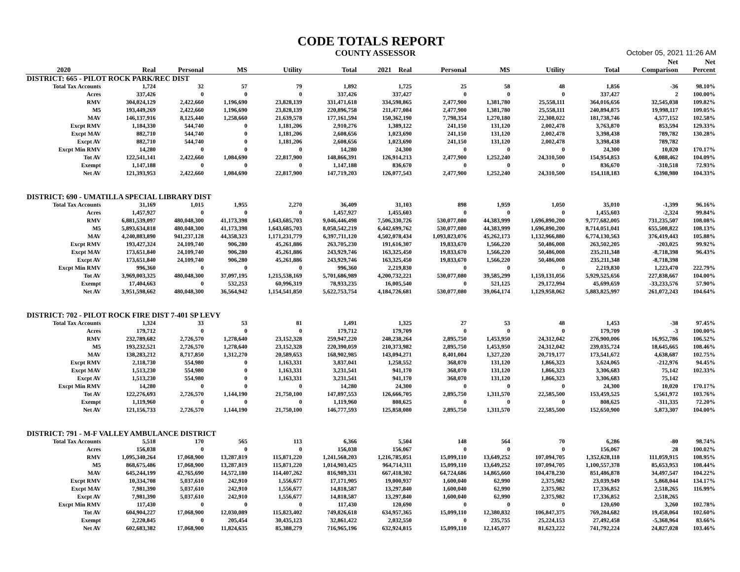CODE TOTALS REPORT
COUNTY ASSESSOR October 05, 2021 11:26 AM
| | | | | | | | | | | | Net | Net |
| --- | --- | --- | --- | --- | --- | --- | --- | --- | --- | --- | --- | --- |
| 2020 | Real | Personal | MS | Utility | Total | 2021 Real | Personal | MS | Utility | Total | Comparison | Percent |
| DISTRICT: 665 - PILOT ROCK PARK/REC DIST | | | | | | | | | | | | |
| Total Tax Accounts | 1,724 | 32 | 57 | 79 | 1,892 | 1,725 | 25 | 58 | 48 | 1,856 | -36 | 98.10% |
| Acres | 337,426 | 0 | 0 | 0 | 337,426 | 337,427 | 0 | 0 | 0 | 337,427 | 2 | 100.00% |
| RMV | 304,024,129 | 2,422,660 | 1,196,690 | 23,828,139 | 331,471,618 | 334,598,865 | 2,477,900 | 1,381,780 | 25,558,111 | 364,016,656 | 32,545,038 | 109.82% |
| M5 | 193,449,269 | 2,422,660 | 1,196,690 | 23,828,139 | 220,896,758 | 211,477,084 | 2,477,900 | 1,381,780 | 25,558,111 | 240,894,875 | 19,998,117 | 109.05% |
| MAV | 146,137,916 | 8,125,440 | 1,258,660 | 21,639,578 | 177,161,594 | 150,362,190 | 7,798,354 | 1,270,180 | 22,308,022 | 181,738,746 | 4,577,152 | 102.58% |
| Excpt RMV | 1,184,330 | 544,740 | 0 | 1,181,206 | 2,910,276 | 1,389,122 | 241,150 | 131,120 | 2,002,478 | 3,763,870 | 853,594 | 129.33% |
| Excpt MAV | 882,710 | 544,740 | 0 | 1,181,206 | 2,608,656 | 1,023,690 | 241,150 | 131,120 | 2,002,478 | 3,398,438 | 789,782 | 130.28% |
| Excpt AV | 882,710 | 544,740 | 0 | 1,181,206 | 2,608,656 | 1,023,690 | 241,150 | 131,120 | 2,002,478 | 3,398,438 | 789,782 | |
| Excpt Min RMV | 14,280 | 0 | 0 | 0 | 14,280 | 24,300 | 0 | 0 | 0 | 24,300 | 10,020 | 170.17% |
| Tot AV | 122,541,141 | 2,422,660 | 1,084,690 | 22,817,900 | 148,866,391 | 126,914,213 | 2,477,900 | 1,252,240 | 24,310,500 | 154,954,853 | 6,088,462 | 104.09% |
| Exempt | 1,147,188 | 0 | 0 | 0 | 1,147,188 | 836,670 | 0 | 0 | 0 | 836,670 | -310,518 | 72.93% |
| Net AV | 121,393,953 | 2,422,660 | 1,084,690 | 22,817,900 | 147,719,203 | 126,077,543 | 2,477,900 | 1,252,240 | 24,310,500 | 154,118,183 | 6,398,980 | 104.33% |
| DISTRICT: 690 - UMATILLA SPECIAL LIBRARY DIST | | | | | | | | | | | | |
| Total Tax Accounts | 31,169 | 1,015 | 1,955 | 2,270 | 36,409 | 31,103 | 898 | 1,959 | 1,050 | 35,010 | -1,399 | 96.16% |
| Acres | 1,457,927 | 0 | 0 | 0 | 1,457,927 | 1,455,603 | 0 | 0 | 0 | 1,455,603 | -2,324 | 99.84% |
| RMV | 6,881,539,097 | 480,048,300 | 41,173,398 | 1,643,685,703 | 9,046,446,498 | 7,506,330,726 | 530,077,080 | 44,383,999 | 1,696,890,200 | 9,777,682,005 | 731,235,507 | 108.08% |
| M5 | 5,893,634,818 | 480,048,300 | 41,173,398 | 1,643,685,703 | 8,058,542,219 | 6,442,699,762 | 530,077,080 | 44,383,999 | 1,696,890,200 | 8,714,051,041 | 655,508,822 | 108.13% |
| MAV | 4,240,883,890 | 941,237,128 | 44,358,323 | 1,171,231,779 | 6,397,711,120 | 4,502,078,434 | 1,093,823,076 | 45,262,173 | 1,132,966,880 | 6,774,130,563 | 376,419,443 | 105.88% |
| Excpt RMV | 193,427,324 | 24,109,740 | 906,280 | 45,261,886 | 263,705,230 | 191,616,307 | 19,833,670 | 1,566,220 | 50,486,008 | 263,502,205 | -203,025 | 99.92% |
| Excpt MAV | 173,651,840 | 24,109,740 | 906,280 | 45,261,886 | 243,929,746 | 163,325,450 | 19,833,670 | 1,566,220 | 50,486,008 | 235,211,348 | -8,718,398 | 96.43% |
| Excpt AV | 173,651,840 | 24,109,740 | 906,280 | 45,261,886 | 243,929,746 | 163,325,450 | 19,833,670 | 1,566,220 | 50,486,008 | 235,211,348 | -8,718,398 | |
| Excpt Min RMV | 996,360 | 0 | 0 | 0 | 996,360 | 2,219,830 | 0 | 0 | 0 | 2,219,830 | 1,223,470 | 222.79% |
| Tot AV | 3,969,003,325 | 480,048,300 | 37,097,195 | 1,215,538,169 | 5,701,686,989 | 4,200,732,221 | 530,077,080 | 39,585,299 | 1,159,131,056 | 5,929,525,656 | 227,838,667 | 104.00% |
| Exempt | 17,404,663 | 0 | 532,253 | 60,996,319 | 78,933,235 | 16,005,540 | 0 | 521,125 | 29,172,994 | 45,699,659 | -33,233,576 | 57.90% |
| Net AV | 3,951,598,662 | 480,048,300 | 36,564,942 | 1,154,541,850 | 5,622,753,754 | 4,184,726,681 | 530,077,080 | 39,064,174 | 1,129,958,062 | 5,883,825,997 | 261,072,243 | 104.64% |
| DISTRICT: 702 - PILOT ROCK FIRE DIST 7-401 SP LEVY | | | | | | | | | | | | |
| Total Tax Accounts | 1,324 | 33 | 53 | 81 | 1,491 | 1,325 | 27 | 53 | 48 | 1,453 | -38 | 97.45% |
| Acres | 179,712 | 0 | 0 | 0 | 179,712 | 179,709 | 0 | 0 | 0 | 179,709 | -3 | 100.00% |
| RMV | 232,789,682 | 2,726,570 | 1,278,640 | 23,152,328 | 259,947,220 | 248,238,264 | 2,895,750 | 1,453,950 | 24,312,042 | 276,900,006 | 16,952,786 | 106.52% |
| M5 | 193,232,521 | 2,726,570 | 1,278,640 | 23,152,328 | 220,390,059 | 210,373,982 | 2,895,750 | 1,453,950 | 24,312,042 | 239,035,724 | 18,645,665 | 108.46% |
| MAV | 138,283,212 | 8,717,850 | 1,312,270 | 20,589,653 | 168,902,985 | 143,094,271 | 8,401,004 | 1,327,220 | 20,719,177 | 173,541,672 | 4,638,687 | 102.75% |
| Excpt RMV | 2,118,730 | 554,980 | 0 | 1,163,331 | 3,837,041 | 1,258,552 | 368,070 | 131,120 | 1,866,323 | 3,624,065 | -212,976 | 94.45% |
| Excpt MAV | 1,513,230 | 554,980 | 0 | 1,163,331 | 3,231,541 | 941,170 | 368,070 | 131,120 | 1,866,323 | 3,306,683 | 75,142 | 102.33% |
| Excpt AV | 1,513,230 | 554,980 | 0 | 1,163,331 | 3,231,541 | 941,170 | 368,070 | 131,120 | 1,866,323 | 3,306,683 | 75,142 | |
| Excpt Min RMV | 14,280 | 0 | 0 | 0 | 14,280 | 24,300 | 0 | 0 | 0 | 24,300 | 10,020 | 170.17% |
| Tot AV | 122,276,693 | 2,726,570 | 1,144,190 | 21,750,100 | 147,897,553 | 126,666,705 | 2,895,750 | 1,311,570 | 22,585,500 | 153,459,525 | 5,561,972 | 103.76% |
| Exempt | 1,119,960 | 0 | 0 | 0 | 1,119,960 | 808,625 | 0 | 0 | 0 | 808,625 | -311,335 | 72.20% |
| Net AV | 121,156,733 | 2,726,570 | 1,144,190 | 21,750,100 | 146,777,593 | 125,858,080 | 2,895,750 | 1,311,570 | 22,585,500 | 152,650,900 | 5,873,307 | 104.00% |
| DISTRICT: 791 - M-F VALLEY AMBULANCE DISTRICT | | | | | | | | | | | | |
| Total Tax Accounts | 5,518 | 170 | 565 | 113 | 6,366 | 5,504 | 148 | 564 | 70 | 6,286 | -80 | 98.74% |
| Acres | 156,038 | 0 | 0 | 0 | 156,038 | 156,067 | 0 | 0 | 0 | 156,067 | 28 | 100.02% |
| RMV | 1,095,340,264 | 17,068,900 | 13,287,819 | 115,871,220 | 1,241,568,203 | 1,216,785,051 | 15,099,110 | 13,649,252 | 107,094,705 | 1,352,628,118 | 111,059,915 | 108.95% |
| M5 | 868,675,486 | 17,068,900 | 13,287,819 | 115,871,220 | 1,014,903,425 | 964,714,311 | 15,099,110 | 13,649,252 | 107,094,705 | 1,100,557,378 | 85,653,953 | 108.44% |
| MAV | 645,244,199 | 42,765,690 | 14,572,180 | 114,407,262 | 816,989,331 | 667,418,302 | 64,724,686 | 14,865,660 | 104,478,230 | 851,486,878 | 34,497,547 | 104.22% |
| Excpt RMV | 10,334,708 | 5,037,610 | 242,910 | 1,556,677 | 17,171,905 | 19,000,937 | 1,600,040 | 62,990 | 2,375,982 | 23,039,949 | 5,868,044 | 134.17% |
| Excpt MAV | 7,981,390 | 5,037,610 | 242,910 | 1,556,677 | 14,818,587 | 13,297,840 | 1,600,040 | 62,990 | 2,375,982 | 17,336,852 | 2,518,265 | 116.99% |
| Excpt AV | 7,981,390 | 5,037,610 | 242,910 | 1,556,677 | 14,818,587 | 13,297,840 | 1,600,040 | 62,990 | 2,375,982 | 17,336,852 | 2,518,265 | |
| Excpt Min RMV | 117,430 | 0 | 0 | 0 | 117,430 | 120,690 | 0 | 0 | 0 | 120,690 | 3,260 | 102.78% |
| Tot AV | 604,904,227 | 17,068,900 | 12,030,089 | 115,823,402 | 749,826,618 | 634,957,365 | 15,099,110 | 12,380,832 | 106,847,375 | 769,284,682 | 19,458,064 | 102.60% |
| Exempt | 2,220,845 | 0 | 205,454 | 30,435,123 | 32,861,422 | 2,032,550 | 0 | 235,755 | 25,224,153 | 27,492,458 | -5,368,964 | 83.66% |
| Net AV | 602,683,382 | 17,068,900 | 11,824,635 | 85,388,279 | 716,965,196 | 632,924,815 | 15,099,110 | 12,145,077 | 81,623,222 | 741,792,224 | 24,827,028 | 103.46% |